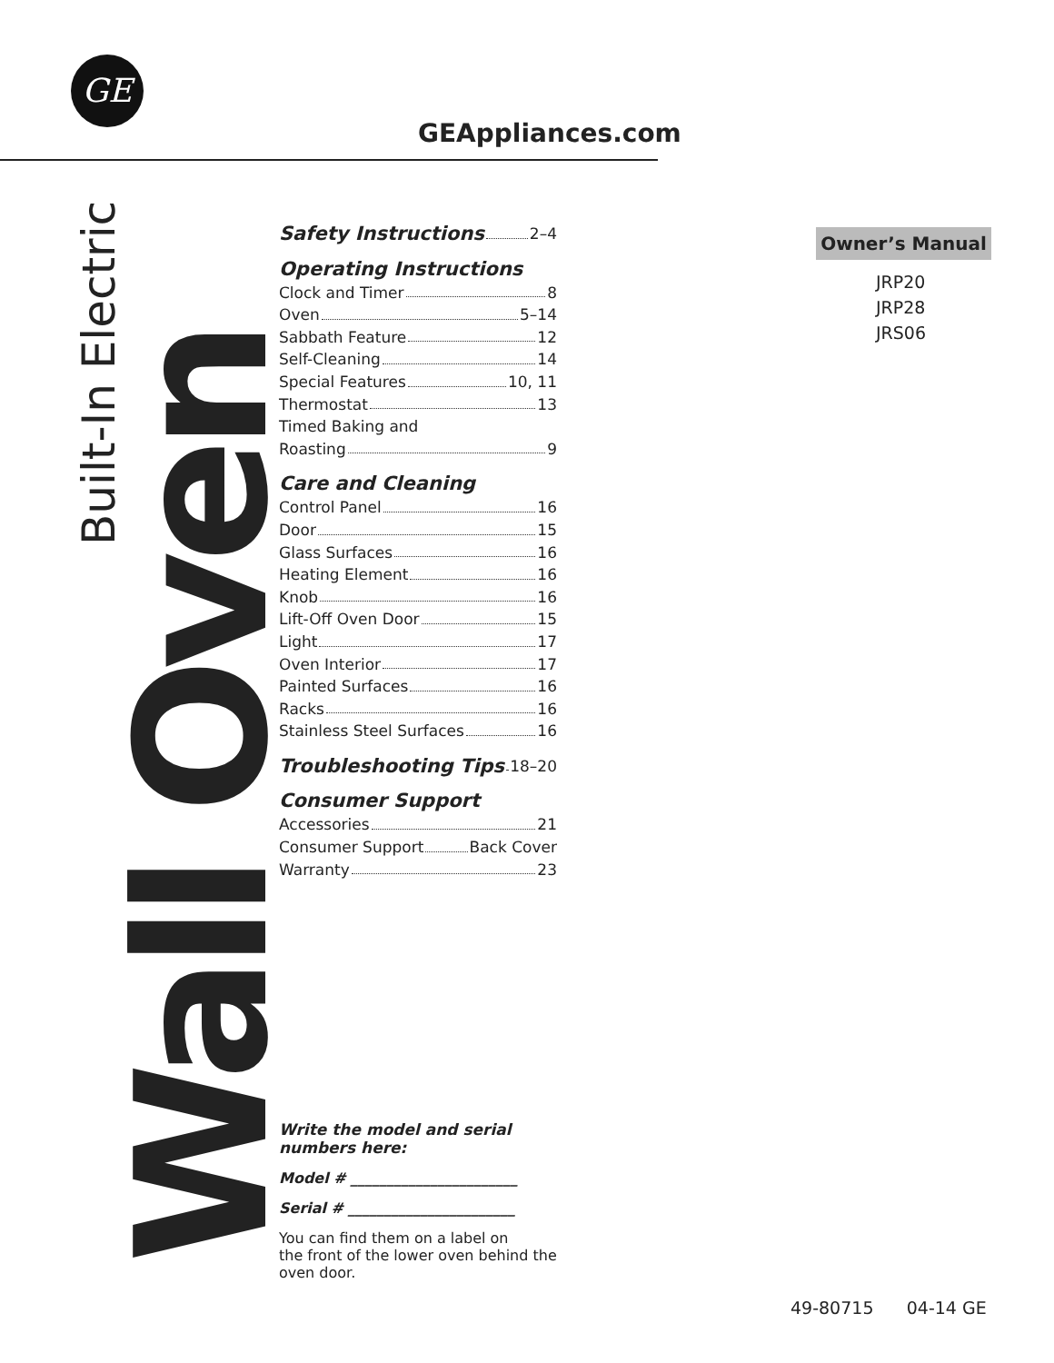GE
GEAppliances.com
Built-In Electric
Wall Oven
Safety Instructions 2–4
Operating Instructions
Clock and Timer 8
Oven 5–14
Sabbath Feature 12
Self-Cleaning 14
Special Features 10, 11
Thermostat 13
Timed Baking and
Roasting 9
Care and Cleaning
Control Panel 16
Door 15
Glass Surfaces 16
Heating Element 16
Knob 16
Lift-Off Oven Door 15
Light 17
Oven Interior 17
Painted Surfaces 16
Racks 16
Stainless Steel Surfaces 16
Troubleshooting Tips 18–20
Consumer Support
Accessories 21
Consumer Support Back Cover
Warranty 23
Write the model and serial
numbers here:
Model # _______________________
Serial # _______________________
You can find them on a label on
the front of the lower oven behind the
oven door.
Owner’s Manual
JRP20
JRP28
JRS06
49-80715 04-14 GE